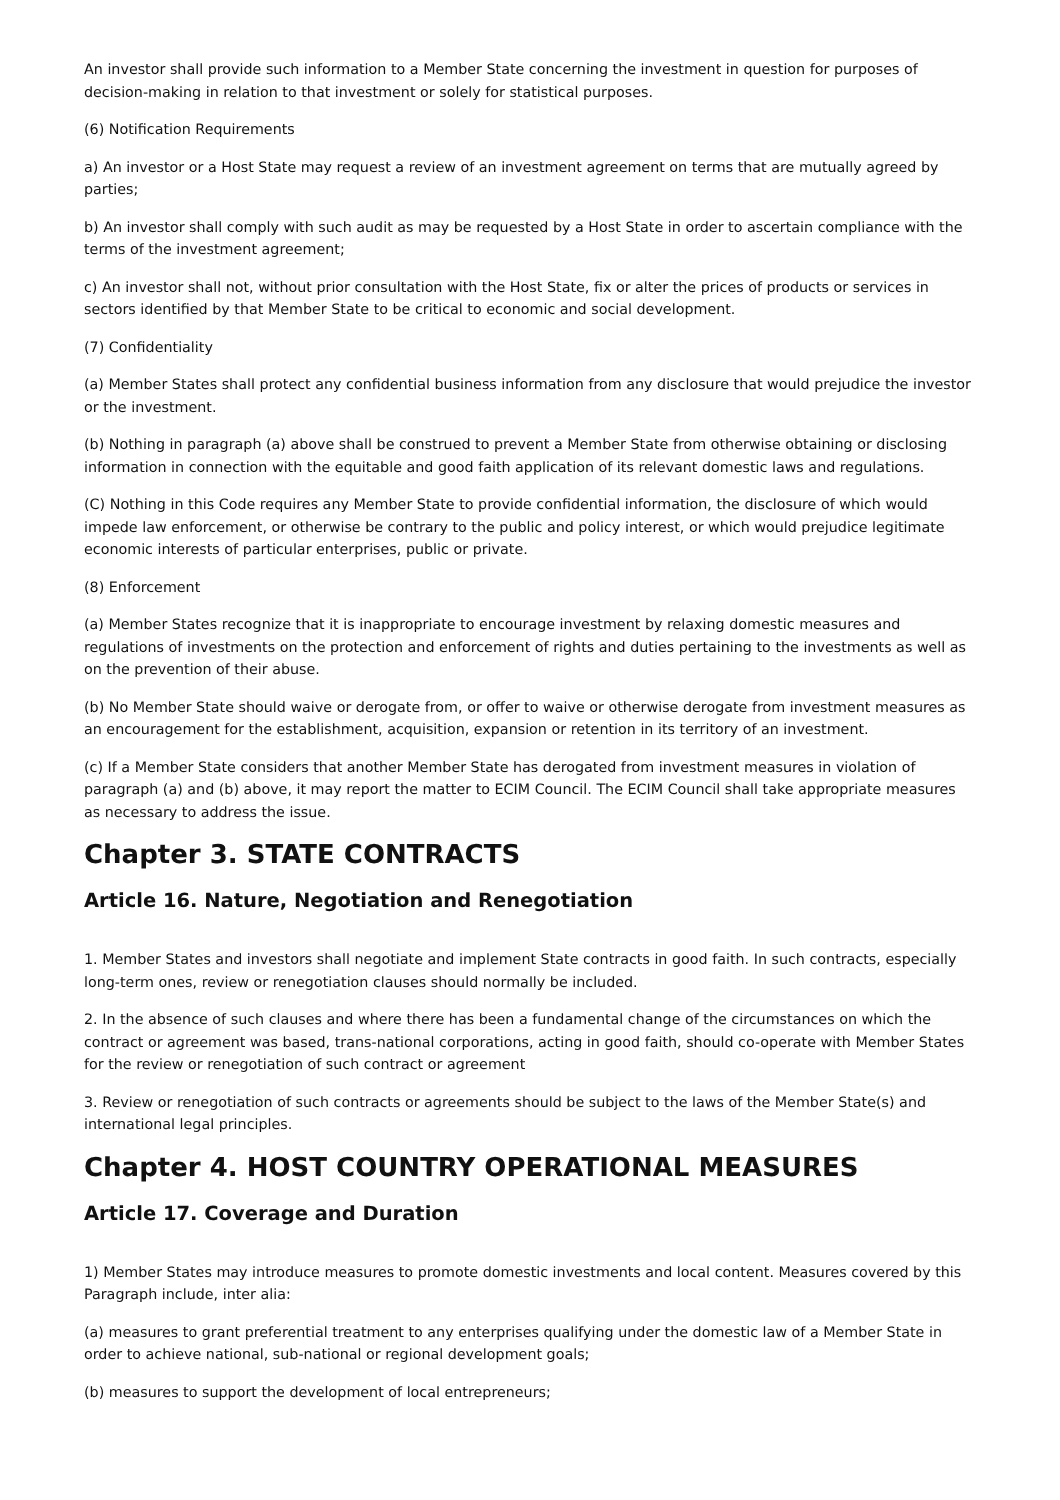An investor shall provide such information to a Member State concerning the investment in question for purposes of decision-making in relation to that investment or solely for statistical purposes.
(6) Notification Requirements
a) An investor or a Host State may request a review of an investment agreement on terms that are mutually agreed by parties;
b) An investor shall comply with such audit as may be requested by a Host State in order to ascertain compliance with the terms of the investment agreement;
c) An investor shall not, without prior consultation with the Host State, fix or alter the prices of products or services in sectors identified by that Member State to be critical to economic and social development.
(7) Confidentiality
(a) Member States shall protect any confidential business information from any disclosure that would prejudice the investor or the investment.
(b) Nothing in paragraph (a) above shall be construed to prevent a Member State from otherwise obtaining or disclosing information in connection with the equitable and good faith application of its relevant domestic laws and regulations.
(C) Nothing in this Code requires any Member State to provide confidential information, the disclosure of which would impede law enforcement, or otherwise be contrary to the public and policy interest, or which would prejudice legitimate economic interests of particular enterprises, public or private.
(8) Enforcement
(a) Member States recognize that it is inappropriate to encourage investment by relaxing domestic measures and regulations of investments on the protection and enforcement of rights and duties pertaining to the investments as well as on the prevention of their abuse.
(b) No Member State should waive or derogate from, or offer to waive or otherwise derogate from investment measures as an encouragement for the establishment, acquisition, expansion or retention in its territory of an investment.
(c) If a Member State considers that another Member State has derogated from investment measures in violation of paragraph (a) and (b) above, it may report the matter to ECIM Council. The ECIM Council shall take appropriate measures as necessary to address the issue.
Chapter 3. STATE CONTRACTS
Article 16. Nature, Negotiation and Renegotiation
1. Member States and investors shall negotiate and implement State contracts in good faith. In such contracts, especially long-term ones, review or renegotiation clauses should normally be included.
2. In the absence of such clauses and where there has been a fundamental change of the circumstances on which the contract or agreement was based, trans-national corporations, acting in good faith, should co-operate with Member States for the review or renegotiation of such contract or agreement
3. Review or renegotiation of such contracts or agreements should be subject to the laws of the Member State(s) and international legal principles.
Chapter 4. HOST COUNTRY OPERATIONAL MEASURES
Article 17. Coverage and Duration
1) Member States may introduce measures to promote domestic investments and local content. Measures covered by this Paragraph include, inter alia:
(a) measures to grant preferential treatment to any enterprises qualifying under the domestic law of a Member State in order to achieve national, sub-national or regional development goals;
(b) measures to support the development of local entrepreneurs;